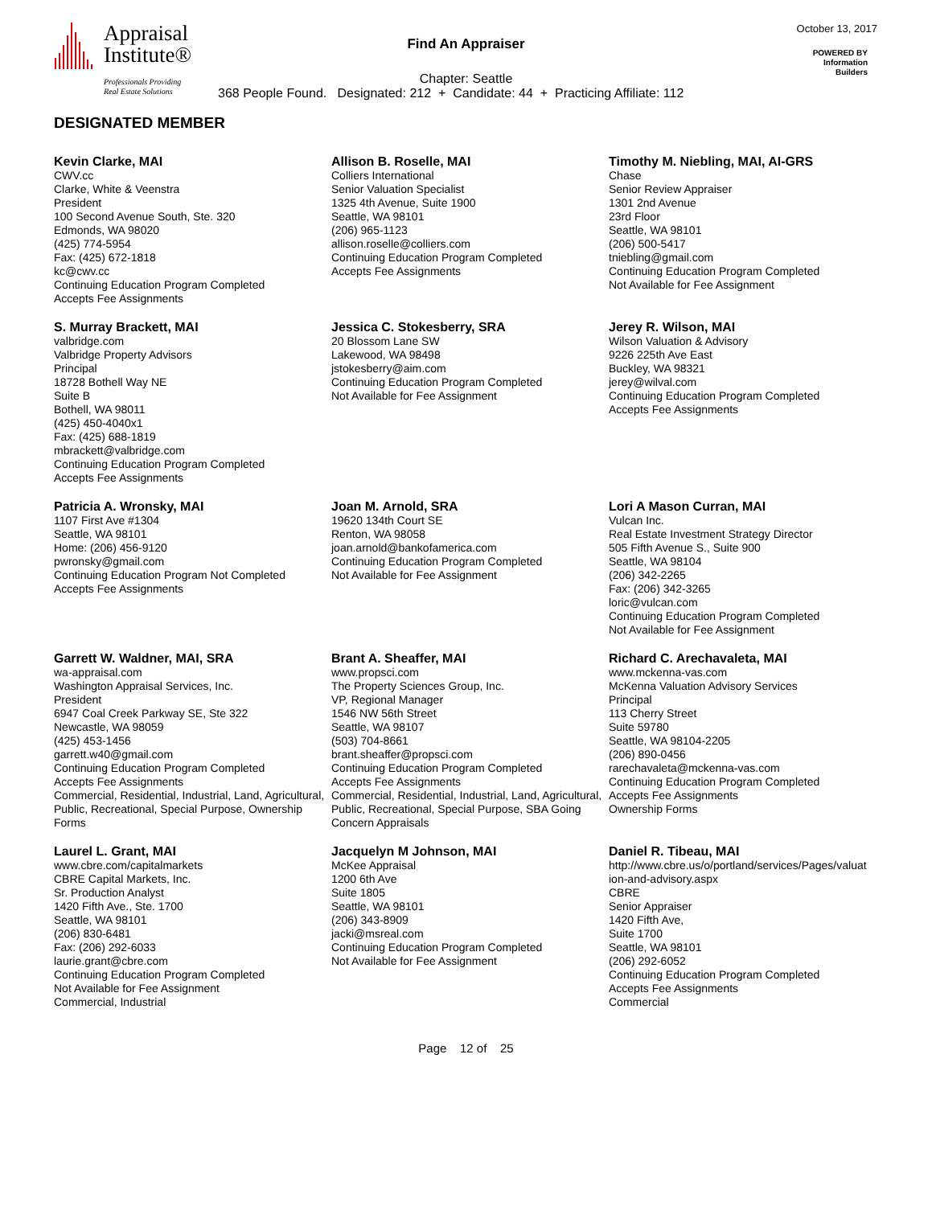Appraisal
Institute®
Professionals Providing
Real Estate Solutions
Find An Appraiser
October 13, 2017
POWERED BY
Information
Builders
Chapter: Seattle
368 People Found. Designated: 212 + Candidate: 44 + Practicing Affiliate: 112
DESIGNATED MEMBER
Kevin Clarke, MAI
CWV.cc
Clarke, White & Veenstra
President
100 Second Avenue South, Ste. 320
Edmonds, WA 98020
(425) 774-5954
Fax: (425) 672-1818
kc@cwv.cc
Continuing Education Program Completed
Accepts Fee Assignments
Allison B. Roselle, MAI
Colliers International
Senior Valuation Specialist
1325 4th Avenue, Suite 1900
Seattle, WA 98101
(206) 965-1123
allison.roselle@colliers.com
Continuing Education Program Completed
Accepts Fee Assignments
Timothy M. Niebling, MAI, AI-GRS
Chase
Senior Review Appraiser
1301 2nd Avenue
23rd Floor
Seattle, WA 98101
(206) 500-5417
tniebling@gmail.com
Continuing Education Program Completed
Not Available for Fee Assignment
S. Murray Brackett, MAI
valbridge.com
Valbridge Property Advisors
Principal
18728 Bothell Way NE
Suite B
Bothell, WA 98011
(425) 450-4040x1
Fax: (425) 688-1819
mbrackett@valbridge.com
Continuing Education Program Completed
Accepts Fee Assignments
Jessica C. Stokesberry, SRA
20 Blossom Lane SW
Lakewood, WA 98498
jstokesberry@aim.com
Continuing Education Program Completed
Not Available for Fee Assignment
Jerey R. Wilson, MAI
Wilson Valuation & Advisory
9226 225th Ave East
Buckley, WA 98321
jerey@wilval.com
Continuing Education Program Completed
Accepts Fee Assignments
Patricia A. Wronsky, MAI
1107 First Ave #1304
Seattle, WA 98101
Home: (206) 456-9120
pwronsky@gmail.com
Continuing Education Program Not Completed
Accepts Fee Assignments
Joan M. Arnold, SRA
19620 134th Court SE
Renton, WA 98058
joan.arnold@bankofamerica.com
Continuing Education Program Completed
Not Available for Fee Assignment
Lori A Mason Curran, MAI
Vulcan Inc.
Real Estate Investment Strategy Director
505 Fifth Avenue S., Suite 900
Seattle, WA 98104
(206) 342-2265
Fax: (206) 342-3265
loric@vulcan.com
Continuing Education Program Completed
Not Available for Fee Assignment
Garrett W. Waldner, MAI, SRA
wa-appraisal.com
Washington Appraisal Services, Inc.
President
6947 Coal Creek Parkway SE, Ste 322
Newcastle, WA 98059
(425) 453-1456
garrett.w40@gmail.com
Continuing Education Program Completed
Accepts Fee Assignments
Commercial, Residential, Industrial, Land, Agricultural, Public, Recreational, Special Purpose, Ownership Forms
Brant A. Sheaffer, MAI
www.propsci.com
The Property Sciences Group, Inc.
VP, Regional Manager
1546 NW 56th Street
Seattle, WA 98107
(503) 704-8661
brant.sheaffer@propsci.com
Continuing Education Program Completed
Accepts Fee Assignments
Commercial, Residential, Industrial, Land, Agricultural, Public, Recreational, Special Purpose, SBA Going Concern Appraisals
Richard C. Arechavaleta, MAI
www.mckenna-vas.com
McKenna Valuation Advisory Services
Principal
113 Cherry Street
Suite 59780
Seattle, WA 98104-2205
(206) 890-0456
rarechavaleta@mckenna-vas.com
Continuing Education Program Completed
Accepts Fee Assignments
Ownership Forms
Laurel L. Grant, MAI
www.cbre.com/capitalmarkets
CBRE Capital Markets, Inc.
Sr. Production Analyst
1420 Fifth Ave., Ste. 1700
Seattle, WA 98101
(206) 830-6481
Fax: (206) 292-6033
laurie.grant@cbre.com
Continuing Education Program Completed
Not Available for Fee Assignment
Commercial, Industrial
Jacquelyn M Johnson, MAI
McKee Appraisal
1200 6th Ave
Suite 1805
Seattle, WA 98101
(206) 343-8909
jacki@msreal.com
Continuing Education Program Completed
Not Available for Fee Assignment
Daniel R. Tibeau, MAI
http://www.cbre.us/o/portland/services/Pages/valuat
ion-and-advisory.aspx
CBRE
Senior Appraiser
1420 Fifth Ave,
Suite 1700
Seattle, WA 98101
(206) 292-6052
Continuing Education Program Completed
Accepts Fee Assignments
Commercial
Page 12 of 25